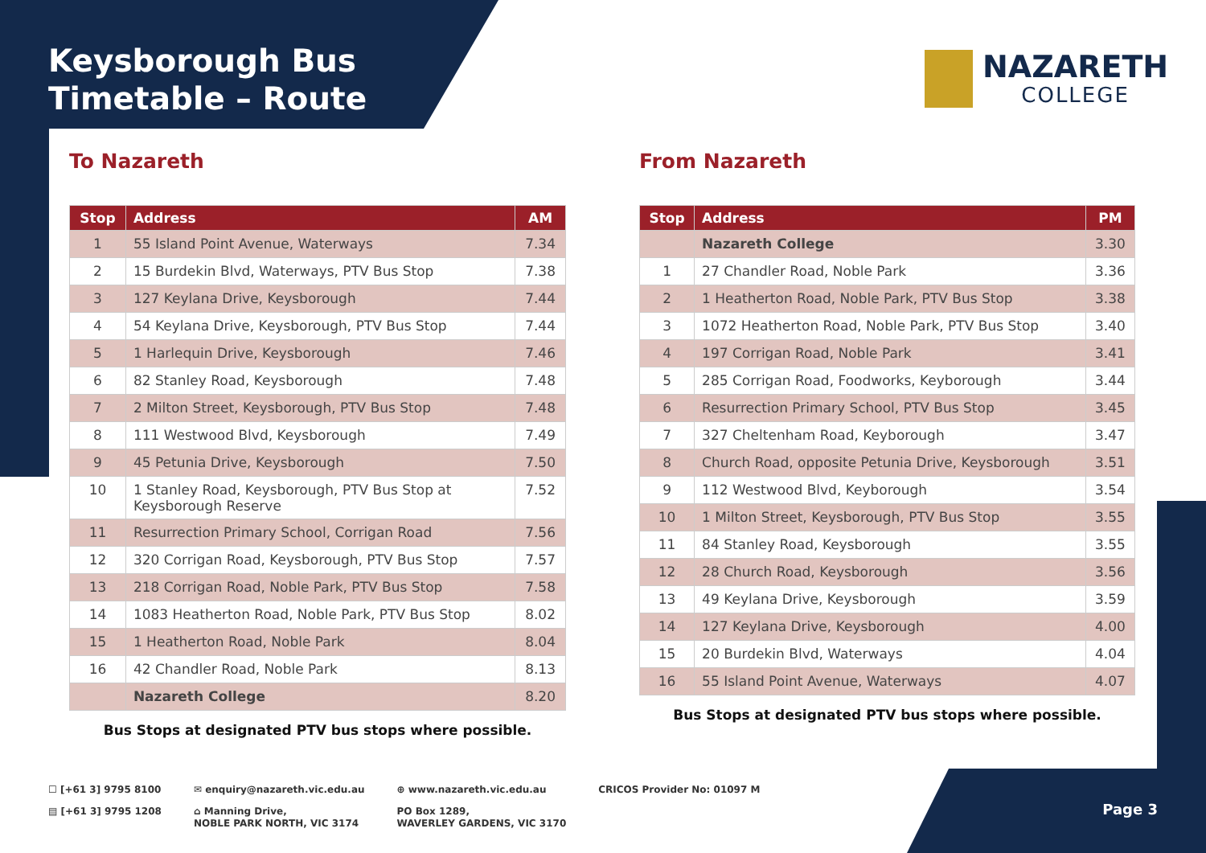Keysborough Bus
Timetable – Route
NAZARETH
COLLEGE
To Nazareth
| Stop | Address | AM |
| --- | --- | --- |
| 1 | 55 Island Point Avenue, Waterways | 7.34 |
| 2 | 15 Burdekin Blvd, Waterways, PTV Bus Stop | 7.38 |
| 3 | 127 Keylana Drive, Keysborough | 7.44 |
| 4 | 54 Keylana Drive, Keysborough, PTV Bus Stop | 7.44 |
| 5 | 1 Harlequin Drive, Keysborough | 7.46 |
| 6 | 82 Stanley Road, Keysborough | 7.48 |
| 7 | 2 Milton Street, Keysborough, PTV Bus Stop | 7.48 |
| 8 | 111 Westwood Blvd, Keysborough | 7.49 |
| 9 | 45 Petunia Drive, Keysborough | 7.50 |
| 10 | 1 Stanley Road, Keysborough, PTV Bus Stop at Keysborough Reserve | 7.52 |
| 11 | Resurrection Primary School, Corrigan Road | 7.56 |
| 12 | 320 Corrigan Road, Keysborough, PTV Bus Stop | 7.57 |
| 13 | 218 Corrigan Road, Noble Park, PTV Bus Stop | 7.58 |
| 14 | 1083 Heatherton Road, Noble Park, PTV Bus Stop | 8.02 |
| 15 | 1 Heatherton Road, Noble Park | 8.04 |
| 16 | 42 Chandler Road, Noble Park | 8.13 |
| | Nazareth College | 8.20 |
Bus Stops at designated PTV bus stops where possible.
From Nazareth
| Stop | Address | PM |
| --- | --- | --- |
| | Nazareth College | 3.30 |
| 1 | 27 Chandler Road, Noble Park | 3.36 |
| 2 | 1 Heatherton Road, Noble Park, PTV Bus Stop | 3.38 |
| 3 | 1072 Heatherton Road, Noble Park, PTV Bus Stop | 3.40 |
| 4 | 197 Corrigan Road, Noble Park | 3.41 |
| 5 | 285 Corrigan Road, Foodworks, Keyborough | 3.44 |
| 6 | Resurrection Primary School, PTV Bus Stop | 3.45 |
| 7 | 327 Cheltenham Road, Keyborough | 3.47 |
| 8 | Church Road, opposite Petunia Drive, Keysborough | 3.51 |
| 9 | 112 Westwood Blvd, Keyborough | 3.54 |
| 10 | 1 Milton Street, Keysborough, PTV Bus Stop | 3.55 |
| 11 | 84 Stanley Road, Keysborough | 3.55 |
| 12 | 28 Church Road, Keysborough | 3.56 |
| 13 | 49 Keylana Drive, Keysborough | 3.59 |
| 14 | 127 Keylana Drive, Keysborough | 4.00 |
| 15 | 20 Burdekin Blvd, Waterways | 4.04 |
| 16 | 55 Island Point Avenue, Waterways | 4.07 |
Bus Stops at designated PTV bus stops where possible.
☐ [+61 3] 9795 8100
▤ [+61 3] 9795 1208
✉ enquiry@nazareth.vic.edu.au
⌂ Manning Drive,
NOBLE PARK NORTH, VIC 3174
⊕ www.nazareth.vic.edu.au
PO Box 1289,
WAVERLEY GARDENS, VIC 3170
CRICOS Provider No: 01097 M
Page 3